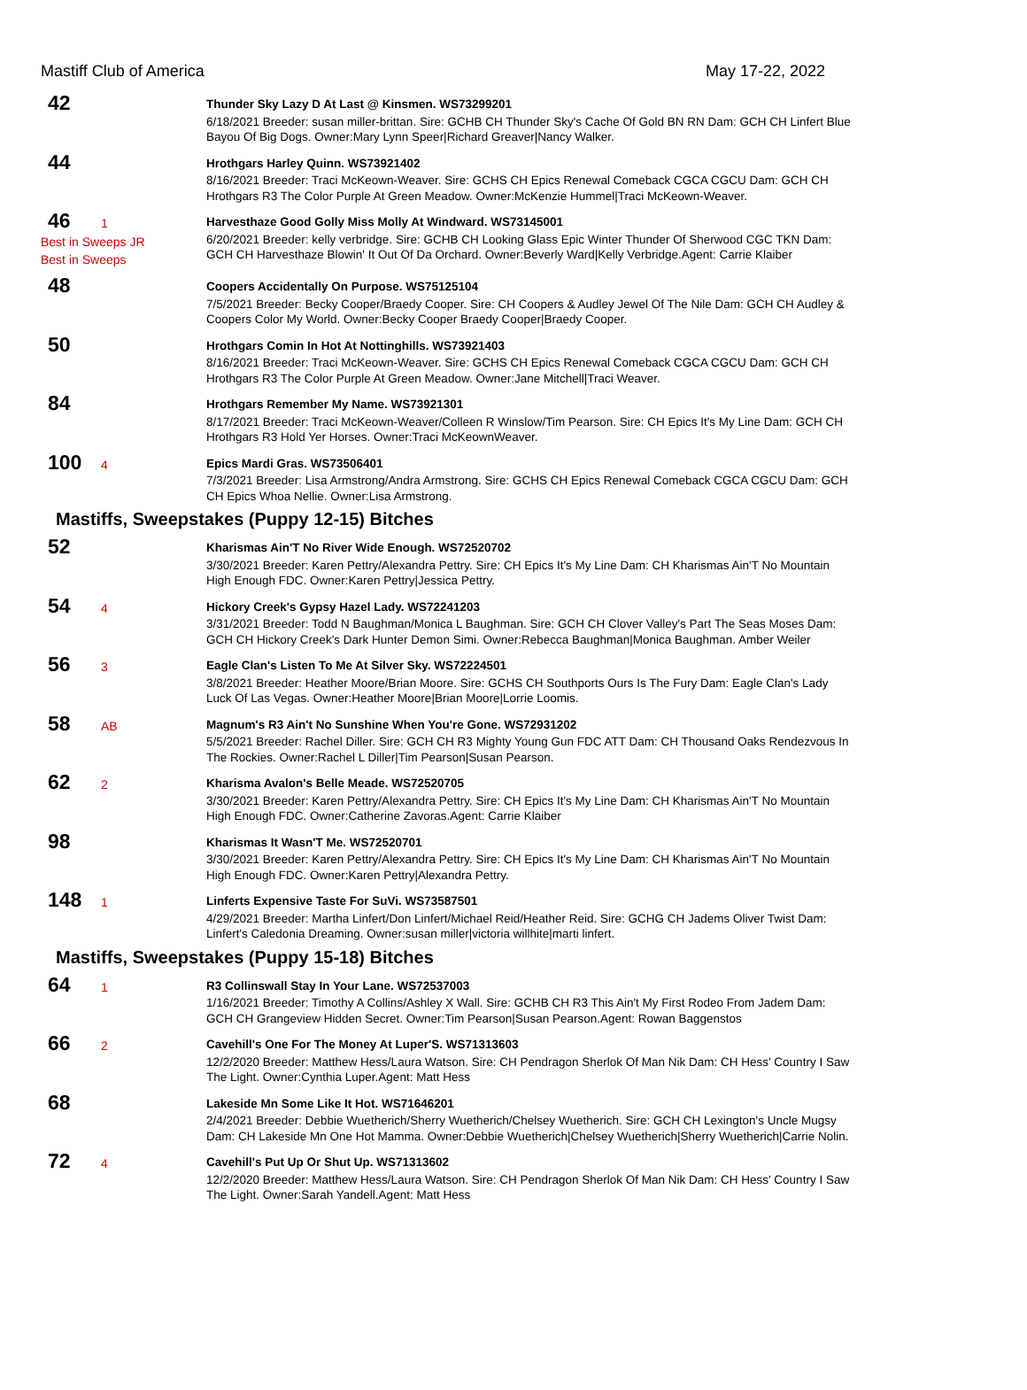Mastiff Club of America May 17-22, 2022
42
Thunder Sky Lazy D At Last @ Kinsmen. WS73299201
6/18/2021 Breeder: susan miller-brittan. Sire: GCHB CH Thunder Sky's Cache Of Gold BN RN Dam: GCH CH Linfert Blue Bayou Of Big Dogs. Owner:Mary Lynn Speer|Richard Greaver|Nancy Walker.
44
Hrothgars Harley Quinn. WS73921402
8/16/2021 Breeder: Traci McKeown-Weaver. Sire: GCHS CH Epics Renewal Comeback CGCA CGCU Dam: GCH CH Hrothgars R3 The Color Purple At Green Meadow. Owner:McKenzie Hummel|Traci McKeown-Weaver.
46 1
Best in Sweeps JR
Best in Sweeps
Harvesthaze Good Golly Miss Molly At Windward. WS73145001
6/20/2021 Breeder: kelly verbridge. Sire: GCHB CH Looking Glass Epic Winter Thunder Of Sherwood CGC TKN Dam: GCH CH Harvesthaze Blowin' It Out Of Da Orchard. Owner:Beverly Ward|Kelly Verbridge.Agent: Carrie Klaiber
48
Coopers Accidentally On Purpose. WS75125104
7/5/2021 Breeder: Becky Cooper/Braedy Cooper. Sire: CH Coopers & Audley Jewel Of The Nile Dam: GCH CH Audley & Coopers Color My World. Owner:Becky Cooper Braedy Cooper|Braedy Cooper.
50
Hrothgars Comin In Hot At Nottinghills. WS73921403
8/16/2021 Breeder: Traci McKeown-Weaver. Sire: GCHS CH Epics Renewal Comeback CGCA CGCU Dam: GCH CH Hrothgars R3 The Color Purple At Green Meadow. Owner:Jane Mitchell|Traci Weaver.
84
Hrothgars Remember My Name. WS73921301
8/17/2021 Breeder: Traci McKeown-Weaver/Colleen R Winslow/Tim Pearson. Sire: CH Epics It's My Line Dam: GCH CH Hrothgars R3 Hold Yer Horses. Owner:Traci McKeownWeaver.
100 4
Epics Mardi Gras. WS73506401
7/3/2021 Breeder: Lisa Armstrong/Andra Armstrong. Sire: GCHS CH Epics Renewal Comeback CGCA CGCU Dam: GCH CH Epics Whoa Nellie. Owner:Lisa Armstrong.
Mastiffs, Sweepstakes (Puppy 12-15) Bitches
52
Kharismas Ain'T No River Wide Enough. WS72520702
3/30/2021 Breeder: Karen Pettry/Alexandra Pettry. Sire: CH Epics It's My Line Dam: CH Kharismas Ain'T No Mountain High Enough FDC. Owner:Karen Pettry|Jessica Pettry.
54 4
Hickory Creek's Gypsy Hazel Lady. WS72241203
3/31/2021 Breeder: Todd N Baughman/Monica L Baughman. Sire: GCH CH Clover Valley's Part The Seas Moses Dam: GCH CH Hickory Creek's Dark Hunter Demon Simi. Owner:Rebecca Baughman|Monica Baughman. Amber Weiler
56 3
Eagle Clan's Listen To Me At Silver Sky. WS72224501
3/8/2021 Breeder: Heather Moore/Brian Moore. Sire: GCHS CH Southports Ours Is The Fury Dam: Eagle Clan's Lady Luck Of Las Vegas. Owner:Heather Moore|Brian Moore|Lorrie Loomis.
58 AB
Magnum's R3 Ain't No Sunshine When You're Gone. WS72931202
5/5/2021 Breeder: Rachel Diller. Sire: GCH CH R3 Mighty Young Gun FDC ATT Dam: CH Thousand Oaks Rendezvous In The Rockies. Owner:Rachel L Diller|Tim Pearson|Susan Pearson.
62 2
Kharisma Avalon's Belle Meade. WS72520705
3/30/2021 Breeder: Karen Pettry/Alexandra Pettry. Sire: CH Epics It's My Line Dam: CH Kharismas Ain'T No Mountain High Enough FDC. Owner:Catherine Zavoras.Agent: Carrie Klaiber
98
Kharismas It Wasn'T Me. WS72520701
3/30/2021 Breeder: Karen Pettry/Alexandra Pettry. Sire: CH Epics It's My Line Dam: CH Kharismas Ain'T No Mountain High Enough FDC. Owner:Karen Pettry|Alexandra Pettry.
148 1
Linferts Expensive Taste For SuVi. WS73587501
4/29/2021 Breeder: Martha Linfert/Don Linfert/Michael Reid/Heather Reid. Sire: GCHG CH Jadems Oliver Twist Dam: Linfert's Caledonia Dreaming. Owner:susan miller|victoria willhite|marti linfert.
Mastiffs, Sweepstakes (Puppy 15-18) Bitches
64 1
R3 Collinswall Stay In Your Lane. WS72537003
1/16/2021 Breeder: Timothy A Collins/Ashley X Wall. Sire: GCHB CH R3 This Ain't My First Rodeo From Jadem Dam: GCH CH Grangeview Hidden Secret. Owner:Tim Pearson|Susan Pearson.Agent: Rowan Baggenstos
66 2
Cavehill's One For The Money At Luper'S. WS71313603
12/2/2020 Breeder: Matthew Hess/Laura Watson. Sire: CH Pendragon Sherlok Of Man Nik Dam: CH Hess' Country I Saw The Light. Owner:Cynthia Luper.Agent: Matt Hess
68
Lakeside Mn Some Like It Hot. WS71646201
2/4/2021 Breeder: Debbie Wuetherich/Sherry Wuetherich/Chelsey Wuetherich. Sire: GCH CH Lexington's Uncle Mugsy Dam: CH Lakeside Mn One Hot Mamma. Owner:Debbie Wuetherich|Chelsey Wuetherich|Sherry Wuetherich|Carrie Nolin.
72 4
Cavehill's Put Up Or Shut Up. WS71313602
12/2/2020 Breeder: Matthew Hess/Laura Watson. Sire: CH Pendragon Sherlok Of Man Nik Dam: CH Hess' Country I Saw The Light. Owner:Sarah Yandell.Agent: Matt Hess